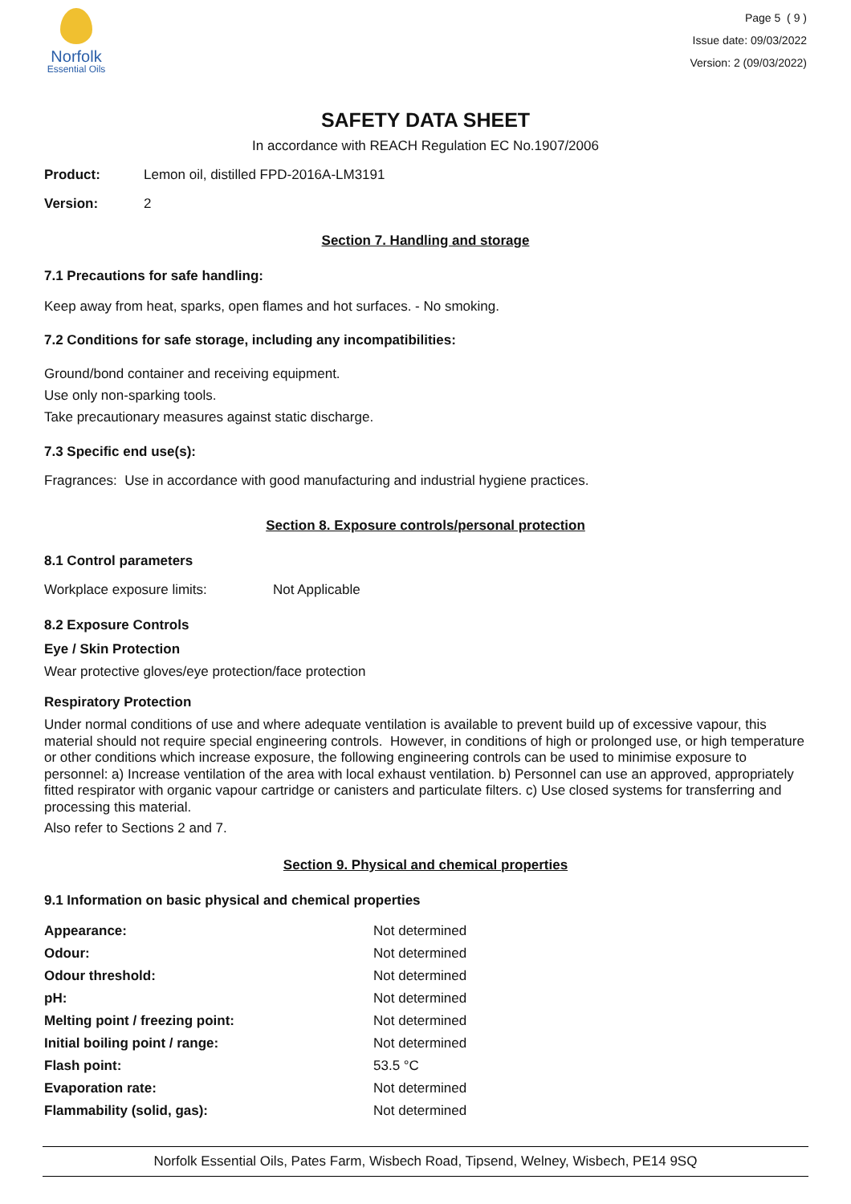Norfolk
Essential Oils
Page 5 ( 9 )
Issue date: 09/03/2022
Version: 2 (09/03/2022)
SAFETY DATA SHEET
In accordance with REACH Regulation EC No.1907/2006
| Product: | Lemon oil, distilled FPD-2016A-LM3191 |
| Version: | 2 |
Section 7. Handling and storage
7.1 Precautions for safe handling:
Keep away from heat, sparks, open flames and hot surfaces. - No smoking.
7.2 Conditions for safe storage, including any incompatibilities:
Ground/bond container and receiving equipment.
Use only non-sparking tools.
Take precautionary measures against static discharge.
7.3 Specific end use(s):
Fragrances: Use in accordance with good manufacturing and industrial hygiene practices.
Section 8. Exposure controls/personal protection
8.1 Control parameters
| Workplace exposure limits: | Not Applicable |
8.2 Exposure Controls
Eye / Skin Protection
Wear protective gloves/eye protection/face protection
Respiratory Protection
Under normal conditions of use and where adequate ventilation is available to prevent build up of excessive vapour, this material should not require special engineering controls. However, in conditions of high or prolonged use, or high temperature or other conditions which increase exposure, the following engineering controls can be used to minimise exposure to personnel: a) Increase ventilation of the area with local exhaust ventilation. b) Personnel can use an approved, appropriately fitted respirator with organic vapour cartridge or canisters and particulate filters. c) Use closed systems for transferring and processing this material.
Also refer to Sections 2 and 7.
Section 9. Physical and chemical properties
9.1 Information on basic physical and chemical properties
| Appearance: | Not determined |
| Odour: | Not determined |
| Odour threshold: | Not determined |
| pH: | Not determined |
| Melting point / freezing point: | Not determined |
| Initial boiling point / range: | Not determined |
| Flash point: | 53.5 °C |
| Evaporation rate: | Not determined |
| Flammability (solid, gas): | Not determined |
Norfolk Essential Oils, Pates Farm, Wisbech Road, Tipsend, Welney, Wisbech, PE14 9SQ